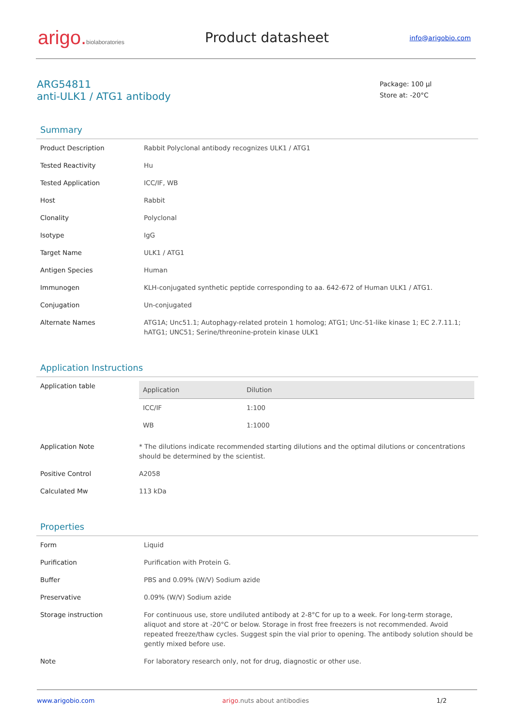arigo.biolaboratories
Product datasheet
info@arigobio.com
ARG54811
anti-ULK1 / ATG1 antibody
Package: 100 μl
Store at: -20°C
Summary
| Product Description | Rabbit Polyclonal antibody recognizes ULK1 / ATG1 |
| Tested Reactivity | Hu |
| Tested Application | ICC/IF, WB |
| Host | Rabbit |
| Clonality | Polyclonal |
| Isotype | IgG |
| Target Name | ULK1 / ATG1 |
| Antigen Species | Human |
| Immunogen | KLH-conjugated synthetic peptide corresponding to aa. 642-672 of Human ULK1 / ATG1. |
| Conjugation | Un-conjugated |
| Alternate Names | ATG1A; Unc51.1; Autophagy-related protein 1 homolog; ATG1; Unc-51-like kinase 1; EC 2.7.11.1; hATG1; UNC51; Serine/threonine-protein kinase ULK1 |
Application Instructions
| Application table | / Application / Dilution / / --- / --- / / ICC/IF / 1:100 / / WB / 1:1000 / |
| Application Note | * The dilutions indicate recommended starting dilutions and the optimal dilutions or concentrations should be determined by the scientist. |
| Positive Control | A2058 |
| Calculated Mw | 113 kDa |
Properties
| Form | Liquid |
| Purification | Purification with Protein G. |
| Buffer | PBS and 0.09% (W/V) Sodium azide |
| Preservative | 0.09% (W/V) Sodium azide |
| Storage instruction | For continuous use, store undiluted antibody at 2-8°C for up to a week. For long-term storage, aliquot and store at -20°C or below. Storage in frost free freezers is not recommended. Avoid repeated freeze/thaw cycles. Suggest spin the vial prior to opening. The antibody solution should be gently mixed before use. |
| Note | For laboratory research only, not for drug, diagnostic or other use. |
www.arigobio.com arigo.nuts about antibodies 1/2